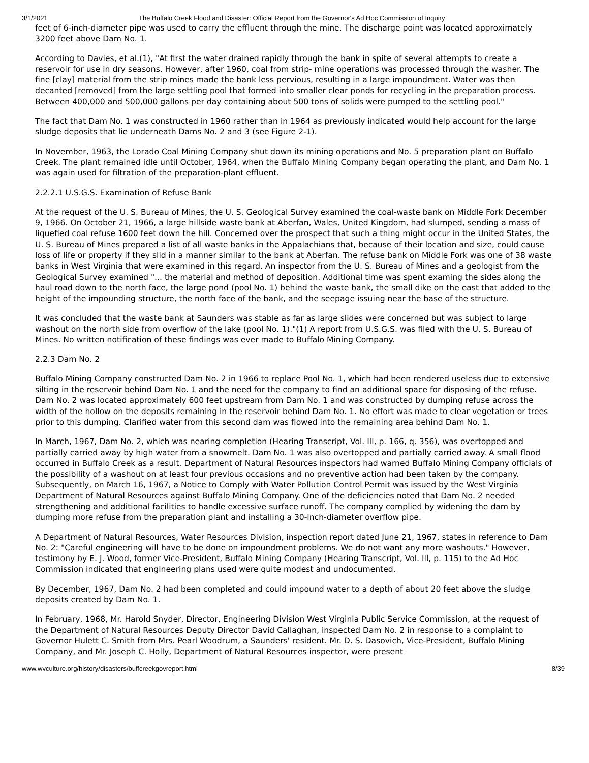3/1/2021 The Buffalo Creek Flood and Disaster: Official Report from the Governor's Ad Hoc Commission of Inquiry
feet of 6-inch-diameter pipe was used to carry the effluent through the mine. The discharge point was located approximately 3200 feet above Dam No. 1.
According to Davies, et al.(1), "At first the water drained rapidly through the bank in spite of several attempts to create a reservoir for use in dry seasons. However, after 1960, coal from strip- mine operations was processed through the washer. The fine [clay] material from the strip mines made the bank less pervious, resulting in a large impoundment. Water was then decanted [removed] from the large settling pool that formed into smaller clear ponds for recycling in the preparation process. Between 400,000 and 500,000 gallons per day containing about 500 tons of solids were pumped to the settling pool."
The fact that Dam No. 1 was constructed in 1960 rather than in 1964 as previously indicated would help account for the large sludge deposits that lie underneath Dams No. 2 and 3 (see Figure 2-1).
In November, 1963, the Lorado Coal Mining Company shut down its mining operations and No. 5 preparation plant on Buffalo Creek. The plant remained idle until October, 1964, when the Buffalo Mining Company began operating the plant, and Dam No. 1 was again used for filtration of the preparation-plant effluent.
2.2.2.1 U.S.G.S. Examination of Refuse Bank
At the request of the U. S. Bureau of Mines, the U. S. Geological Survey examined the coal-waste bank on Middle Fork December 9, 1966. On October 21, 1966, a large hillside waste bank at Aberfan, Wales, United Kingdom, had slumped, sending a mass of liquefied coal refuse 1600 feet down the hill. Concerned over the prospect that such a thing might occur in the United States, the U. S. Bureau of Mines prepared a list of all waste banks in the Appalachians that, because of their location and size, could cause loss of life or property if they slid in a manner similar to the bank at Aberfan. The refuse bank on Middle Fork was one of 38 waste banks in West Virginia that were examined in this regard. An inspector from the U. S. Bureau of Mines and a geologist from the Geological Survey examined "... the material and method of deposition. Additional time was spent examing the sides along the haul road down to the north face, the large pond (pool No. 1) behind the waste bank, the small dike on the east that added to the height of the impounding structure, the north face of the bank, and the seepage issuing near the base of the structure.
It was concluded that the waste bank at Saunders was stable as far as large slides were concerned but was subject to large washout on the north side from overflow of the lake (pool No. 1)."(1) A report from U.S.G.S. was filed with the U. S. Bureau of Mines. No written notification of these findings was ever made to Buffalo Mining Company.
2.2.3 Dam No. 2
Buffalo Mining Company constructed Dam No. 2 in 1966 to replace Pool No. 1, which had been rendered useless due to extensive silting in the reservoir behind Dam No. 1 and the need for the company to find an additional space for disposing of the refuse. Dam No. 2 was located approximately 600 feet upstream from Dam No. 1 and was constructed by dumping refuse across the width of the hollow on the deposits remaining in the reservoir behind Dam No. 1. No effort was made to clear vegetation or trees prior to this dumping. Clarified water from this second dam was flowed into the remaining area behind Dam No. 1.
In March, 1967, Dam No. 2, which was nearing completion (Hearing Transcript, Vol. Ill, p. 166, q. 356), was overtopped and partially carried away by high water from a snowmelt. Dam No. 1 was also overtopped and partially carried away. A small flood occurred in Buffalo Creek as a result. Department of Natural Resources inspectors had warned Buffalo Mining Company officials of the possibility of a washout on at least four previous occasions and no preventive action had been taken by the company. Subsequently, on March 16, 1967, a Notice to Comply with Water Pollution Control Permit was issued by the West Virginia Department of Natural Resources against Buffalo Mining Company. One of the deficiencies noted that Dam No. 2 needed strengthening and additional facilities to handle excessive surface runoff. The company complied by widening the dam by dumping more refuse from the preparation plant and installing a 30-inch-diameter overflow pipe.
A Department of Natural Resources, Water Resources Division, inspection report dated June 21, 1967, states in reference to Dam No. 2: "Careful engineering will have to be done on impoundment problems. We do not want any more washouts." However, testimony by E. J. Wood, former Vice-President, Buffalo Mining Company (Hearing Transcript, Vol. Ill, p. 115) to the Ad Hoc Commission indicated that engineering plans used were quite modest and undocumented.
By December, 1967, Dam No. 2 had been completed and could impound water to a depth of about 20 feet above the sludge deposits created by Dam No. 1.
In February, 1968, Mr. Harold Snyder, Director, Engineering Division West Virginia Public Service Commission, at the request of the Department of Natural Resources Deputy Director David Callaghan, inspected Dam No. 2 in response to a complaint to Governor Hulett C. Smith from Mrs. Pearl Woodrum, a Saunders' resident. Mr. D. S. Dasovich, Vice-President, Buffalo Mining Company, and Mr. Joseph C. Holly, Department of Natural Resources inspector, were present
www.wvculture.org/history/disasters/buffcreekgovreport.html 8/39